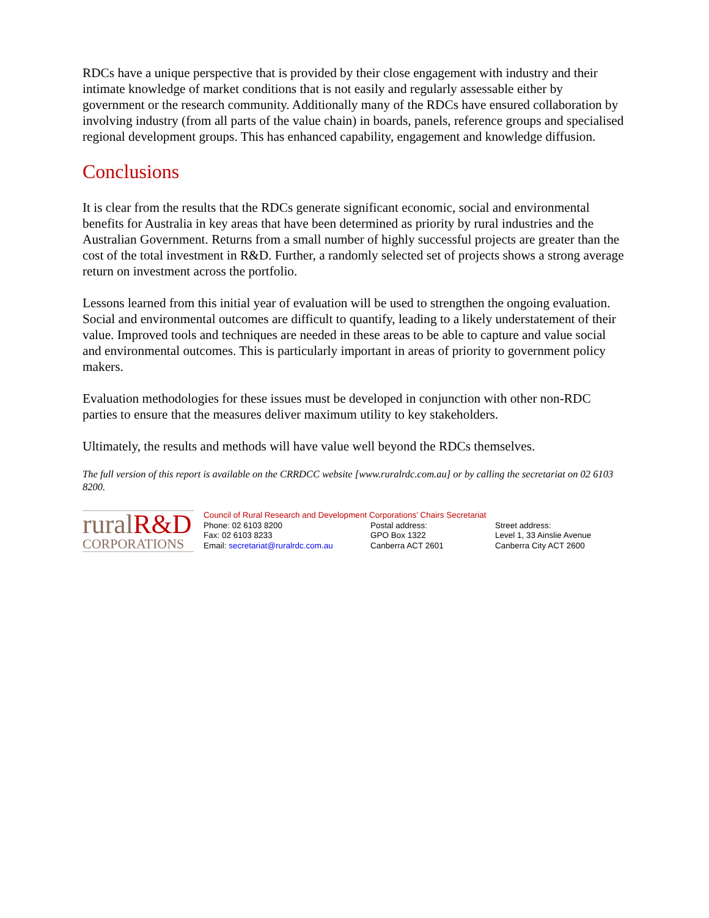RDCs have a unique perspective that is provided by their close engagement with industry and their intimate knowledge of market conditions that is not easily and regularly assessable either by government or the research community. Additionally many of the RDCs have ensured collaboration by involving industry (from all parts of the value chain) in boards, panels, reference groups and specialised regional development groups. This has enhanced capability, engagement and knowledge diffusion.
Conclusions
It is clear from the results that the RDCs generate significant economic, social and environmental benefits for Australia in key areas that have been determined as priority by rural industries and the Australian Government. Returns from a small number of highly successful projects are greater than the cost of the total investment in R&D. Further, a randomly selected set of projects shows a strong average return on investment across the portfolio.
Lessons learned from this initial year of evaluation will be used to strengthen the ongoing evaluation. Social and environmental outcomes are difficult to quantify, leading to a likely understatement of their value. Improved tools and techniques are needed in these areas to be able to capture and value social and environmental outcomes. This is particularly important in areas of priority to government policy makers.
Evaluation methodologies for these issues must be developed in conjunction with other non-RDC parties to ensure that the measures deliver maximum utility to key stakeholders.
Ultimately, the results and methods will have value well beyond the RDCs themselves.
The full version of this report is available on the CRRDCC website [www.ruralrdc.com.au] or by calling the secretariat on 02 6103 8200.
ruralR&D
CORPORATIONS
Council of Rural Research and Development Corporations’ Chairs Secretariat
Phone: 02 6103 8200
Fax: 02 6103 8233
Email: secretariat@ruralrdc.com.au
Postal address:
GPO Box 1322
Canberra ACT 2601
Street address:
Level 1, 33 Ainslie Avenue
Canberra City ACT 2600